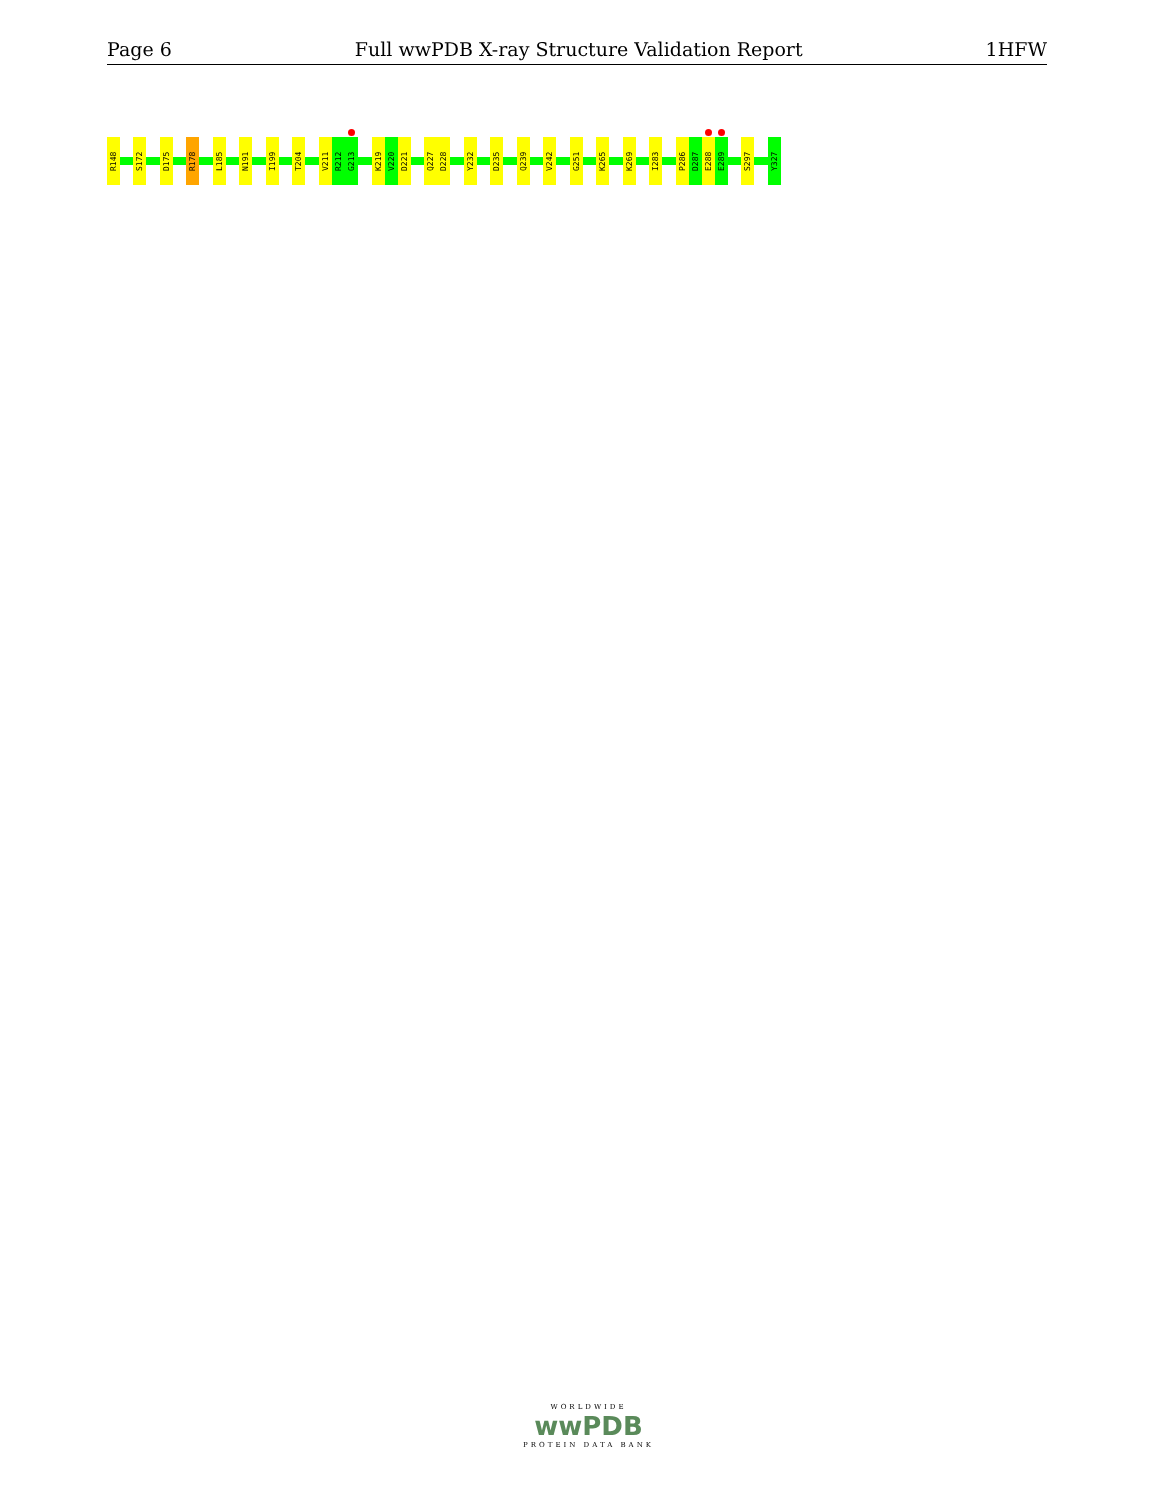Page 6 Full wwPDB X-ray Structure Validation Report 1HFW
R148
S172
D175
R178
L185
N191
I199
T204
V211
R212
G213
K219
V220
D221
Q227
D228
Y232
D235
Q239
V242
G251
K265
K269
I283
P286
D287
E288
E289
S297
Y327
WORLDWIDE
wwPDB
PROTEIN DATA BANK